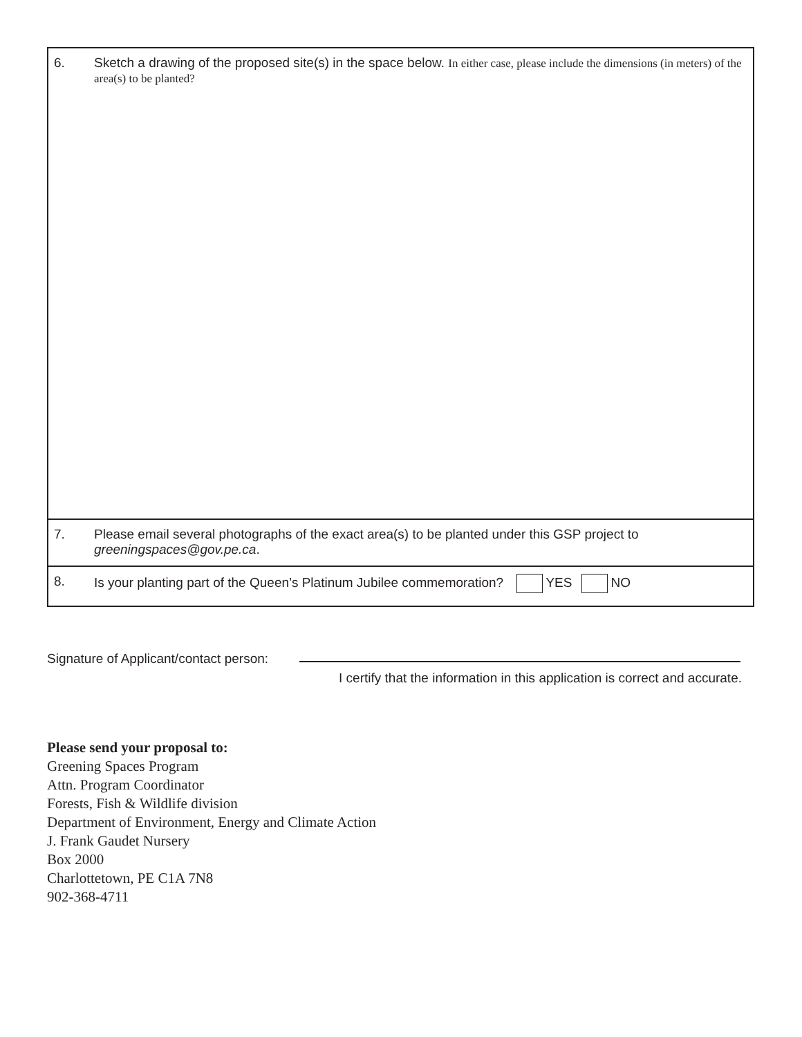| 6. | Sketch a drawing of the proposed site(s) in the space below. In either case, please include the dimensions (in meters) of the area(s) to be planted? |
| 7. | Please email several photographs of the exact area(s) to be planted under this GSP project to greeningspaces@gov.pe.ca . |
| 8. | Is your planting part of the Queen’s Platinum Jubilee commemoration? YES NO |
Signature of Applicant/contact person:
I certify that the information in this application is correct and accurate.
Please send your proposal to:
Greening Spaces Program
Attn. Program Coordinator
Forests, Fish & Wildlife division
Department of Environment, Energy and Climate Action
J. Frank Gaudet Nursery
Box 2000
Charlottetown, PE C1A 7N8
902-368-4711